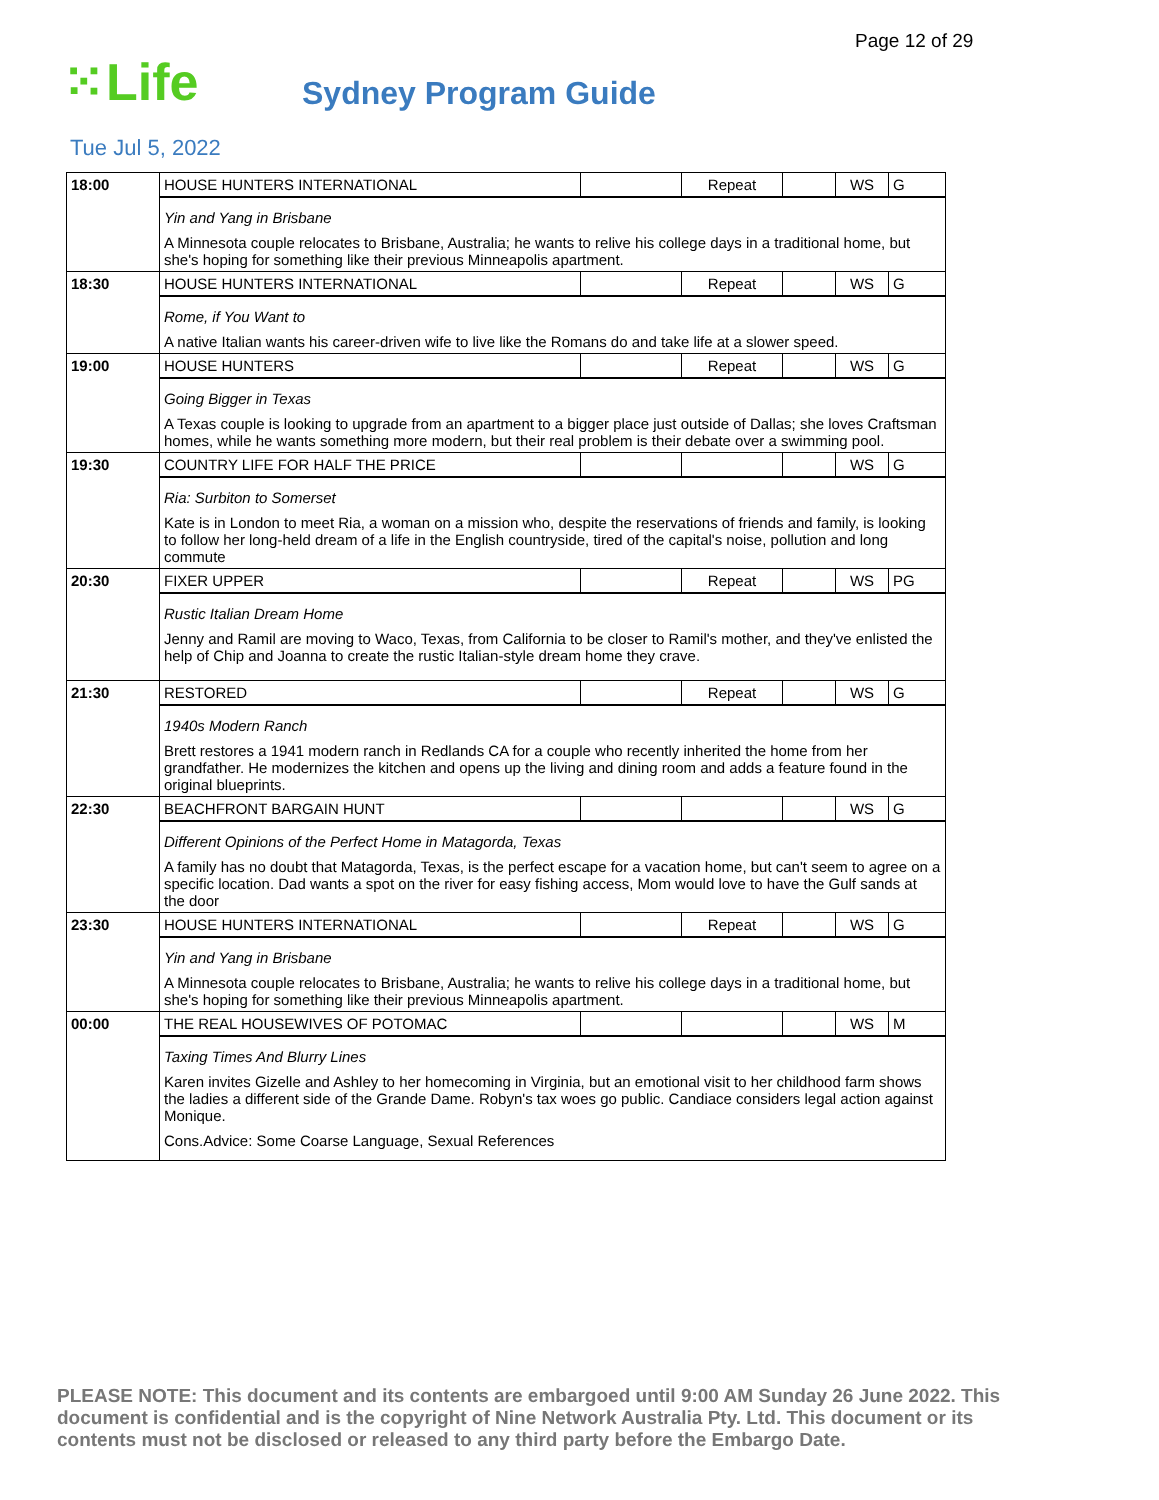Page 12 of 29
⁙Life
Sydney Program Guide
Tue Jul 5, 2022
| 18:00 | HOUSE HUNTERS INTERNATIONAL | | Repeat | | WS | G |
| | Yin and Yang in Brisbane A Minnesota couple relocates to Brisbane, Australia; he wants to relive his college days in a traditional home, but she's hoping for something like their previous Minneapolis apartment. | | | | | |
| 18:30 | HOUSE HUNTERS INTERNATIONAL | | Repeat | | WS | G |
| | Rome, if You Want to A native Italian wants his career-driven wife to live like the Romans do and take life at a slower speed. | | | | | |
| 19:00 | HOUSE HUNTERS | | Repeat | | WS | G |
| | Going Bigger in Texas A Texas couple is looking to upgrade from an apartment to a bigger place just outside of Dallas; she loves Craftsman homes, while he wants something more modern, but their real problem is their debate over a swimming pool. | | | | | |
| 19:30 | COUNTRY LIFE FOR HALF THE PRICE | | | | WS | G |
| | Ria: Surbiton to Somerset Kate is in London to meet Ria, a woman on a mission who, despite the reservations of friends and family, is looking to follow her long-held dream of a life in the English countryside, tired of the capital's noise, pollution and long commute | | | | | |
| 20:30 | FIXER UPPER | | Repeat | | WS | PG |
| | Rustic Italian Dream Home Jenny and Ramil are moving to Waco, Texas, from California to be closer to Ramil's mother, and they've enlisted the help of Chip and Joanna to create the rustic Italian-style dream home they crave. | | | | | |
| 21:30 | RESTORED | | Repeat | | WS | G |
| | 1940s Modern Ranch Brett restores a 1941 modern ranch in Redlands CA for a couple who recently inherited the home from her grandfather. He modernizes the kitchen and opens up the living and dining room and adds a feature found in the original blueprints. | | | | | |
| 22:30 | BEACHFRONT BARGAIN HUNT | | | | WS | G |
| | Different Opinions of the Perfect Home in Matagorda, Texas A family has no doubt that Matagorda, Texas, is the perfect escape for a vacation home, but can't seem to agree on a specific location. Dad wants a spot on the river for easy fishing access, Mom would love to have the Gulf sands at the door | | | | | |
| 23:30 | HOUSE HUNTERS INTERNATIONAL | | Repeat | | WS | G |
| | Yin and Yang in Brisbane A Minnesota couple relocates to Brisbane, Australia; he wants to relive his college days in a traditional home, but she's hoping for something like their previous Minneapolis apartment. | | | | | |
| 00:00 | THE REAL HOUSEWIVES OF POTOMAC | | | | WS | M |
| | Taxing Times And Blurry Lines Karen invites Gizelle and Ashley to her homecoming in Virginia, but an emotional visit to her childhood farm shows the ladies a different side of the Grande Dame. Robyn's tax woes go public. Candiace considers legal action against Monique. Cons.Advice: Some Coarse Language, Sexual References | | | | | |
PLEASE NOTE: This document and its contents are embargoed until 9:00 AM Sunday 26 June 2022. This document is confidential and is the copyright of Nine Network Australia Pty. Ltd. This document or its contents must not be disclosed or released to any third party before the Embargo Date.